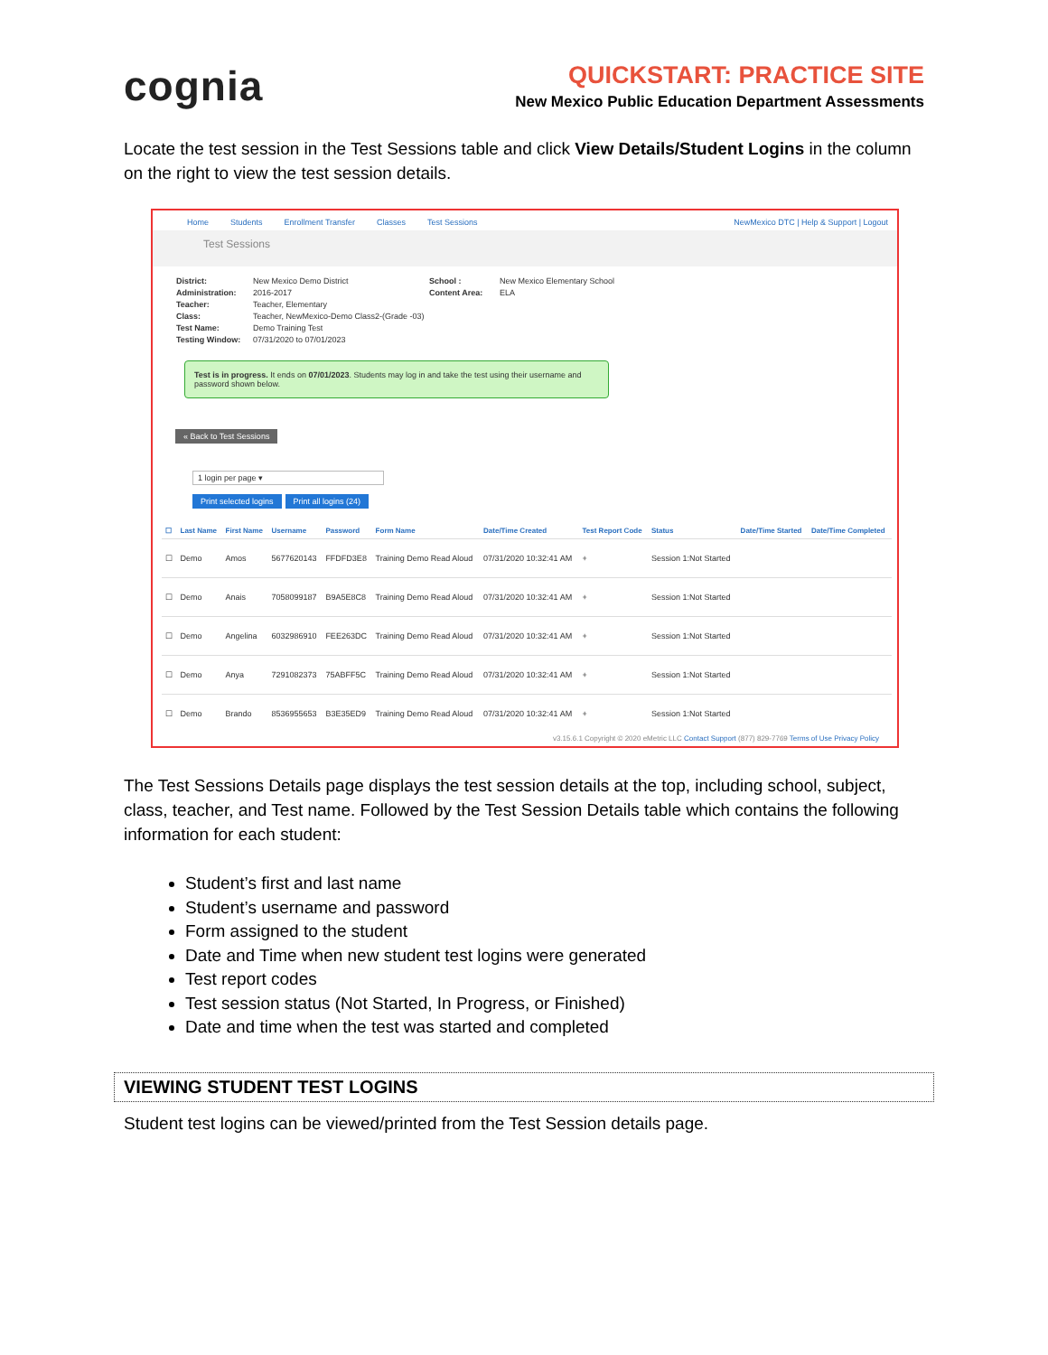cognia
QUICKSTART: PRACTICE SITE
New Mexico Public Education Department Assessments
Locate the test session in the Test Sessions table and click View Details/Student Logins in the column on the right to view the test session details.
Home Students Enrollment Transfer Classes Test Sessions NewMexico DTC | Help & Support | Logout
Test Sessions
District: New Mexico Demo District School : New Mexico Elementary School Administration: 2016-2017 Content Area: ELA Teacher: Teacher, Elementary Class: Teacher, NewMexico-Demo Class2-(Grade -03) Test Name: Demo Training Test Testing Window: 07/31/2020 to 07/01/2023
Test is in progress. It ends on 07/01/2023. Students may log in and take the test using their username and password shown below.
« Back to Test Sessions
1 login per page ▾
Print selected logins Print all logins (24)
| ☐ | Last Name | First Name | Username | Password | Form Name | Date/Time Created | Test Report Code | Status | Date/Time Started | Date/Time Completed |
| --- | --- | --- | --- | --- | --- | --- | --- | --- | --- | --- |
| ☐ | Demo | Amos | 5677620143 | FFDFD3E8 | Training Demo Read Aloud | 07/31/2020 10:32:41 AM | + | Session 1:Not Started | | |
| ☐ | Demo | Anais | 7058099187 | B9A5E8C8 | Training Demo Read Aloud | 07/31/2020 10:32:41 AM | + | Session 1:Not Started | | |
| ☐ | Demo | Angelina | 6032986910 | FEE263DC | Training Demo Read Aloud | 07/31/2020 10:32:41 AM | + | Session 1:Not Started | | |
| ☐ | Demo | Anya | 7291082373 | 75ABFF5C | Training Demo Read Aloud | 07/31/2020 10:32:41 AM | + | Session 1:Not Started | | |
| ☐ | Demo | Brando | 8536955653 | B3E35ED9 | Training Demo Read Aloud | 07/31/2020 10:32:41 AM | + | Session 1:Not Started | | |
v3.15.6.1 Copyright © 2020 eMetric LLC Contact Support (877) 829-7769 Terms of Use Privacy Policy
The Test Sessions Details page displays the test session details at the top, including school, subject, class, teacher, and Test name. Followed by the Test Session Details table which contains the following information for each student:
Student’s first and last name
Student’s username and password
Form assigned to the student
Date and Time when new student test logins were generated
Test report codes
Test session status (Not Started, In Progress, or Finished)
Date and time when the test was started and completed
VIEWING STUDENT TEST LOGINS
Student test logins can be viewed/printed from the Test Session details page.